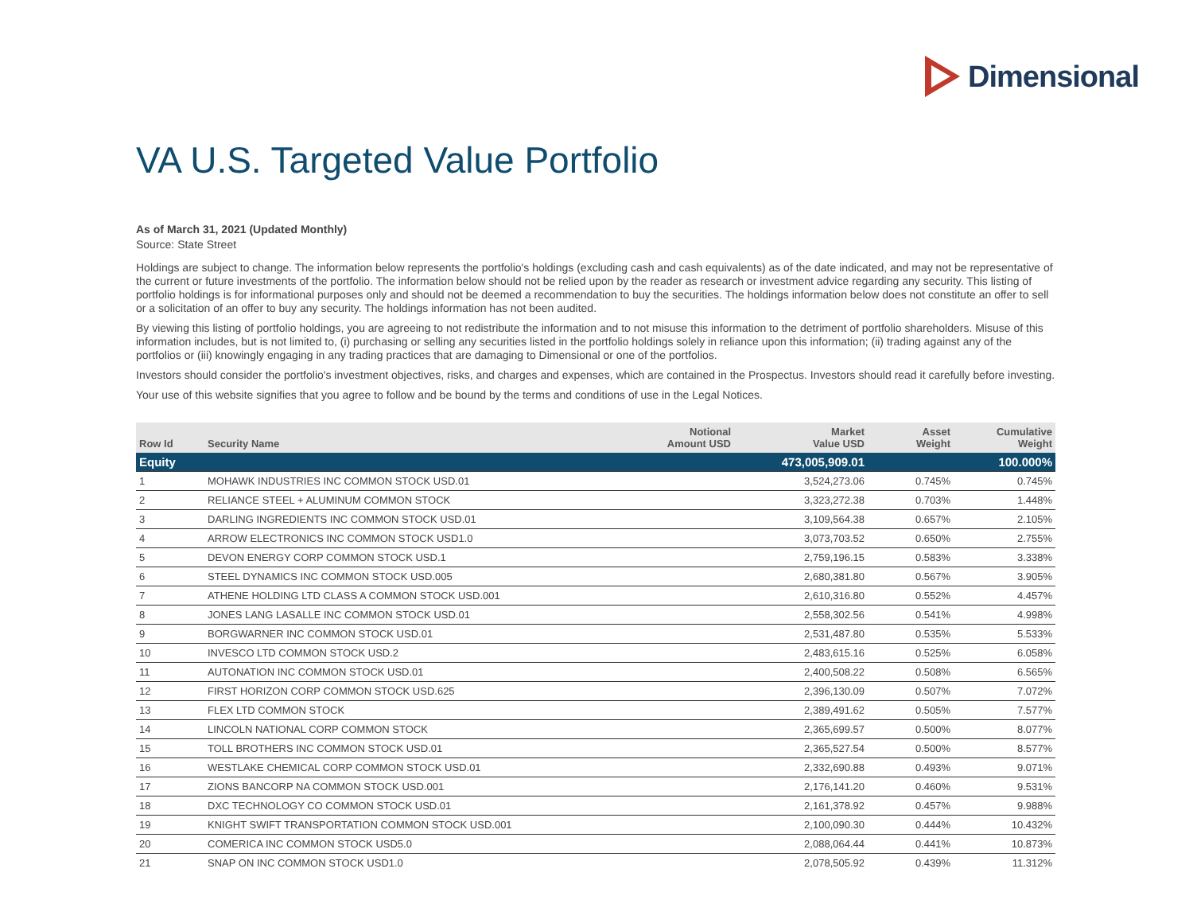Dimensional
VA U.S. Targeted Value Portfolio
As of March 31, 2021 (Updated Monthly)
Source: State Street
Holdings are subject to change. The information below represents the portfolio's holdings (excluding cash and cash equivalents) as of the date indicated, and may not be representative of the current or future investments of the portfolio. The information below should not be relied upon by the reader as research or investment advice regarding any security. This listing of portfolio holdings is for informational purposes only and should not be deemed a recommendation to buy the securities. The holdings information below does not constitute an offer to sell or a solicitation of an offer to buy any security. The holdings information has not been audited.
By viewing this listing of portfolio holdings, you are agreeing to not redistribute the information and to not misuse this information to the detriment of portfolio shareholders. Misuse of this information includes, but is not limited to, (i) purchasing or selling any securities listed in the portfolio holdings solely in reliance upon this information; (ii) trading against any of the portfolios or (iii) knowingly engaging in any trading practices that are damaging to Dimensional or one of the portfolios.
Investors should consider the portfolio's investment objectives, risks, and charges and expenses, which are contained in the Prospectus. Investors should read it carefully before investing.
Your use of this website signifies that you agree to follow and be bound by the terms and conditions of use in the Legal Notices.
| Row Id | Security Name | Notional Amount USD | Market Value USD | Asset Weight | Cumulative Weight |
| --- | --- | --- | --- | --- | --- |
| Equity | | | 473,005,909.01 | | 100.000% |
| 1 | MOHAWK INDUSTRIES INC COMMON STOCK USD.01 | | 3,524,273.06 | 0.745% | 0.745% |
| 2 | RELIANCE STEEL + ALUMINUM COMMON STOCK | | 3,323,272.38 | 0.703% | 1.448% |
| 3 | DARLING INGREDIENTS INC COMMON STOCK USD.01 | | 3,109,564.38 | 0.657% | 2.105% |
| 4 | ARROW ELECTRONICS INC COMMON STOCK USD1.0 | | 3,073,703.52 | 0.650% | 2.755% |
| 5 | DEVON ENERGY CORP COMMON STOCK USD.1 | | 2,759,196.15 | 0.583% | 3.338% |
| 6 | STEEL DYNAMICS INC COMMON STOCK USD.005 | | 2,680,381.80 | 0.567% | 3.905% |
| 7 | ATHENE HOLDING LTD CLASS A COMMON STOCK USD.001 | | 2,610,316.80 | 0.552% | 4.457% |
| 8 | JONES LANG LASALLE INC COMMON STOCK USD.01 | | 2,558,302.56 | 0.541% | 4.998% |
| 9 | BORGWARNER INC COMMON STOCK USD.01 | | 2,531,487.80 | 0.535% | 5.533% |
| 10 | INVESCO LTD COMMON STOCK USD.2 | | 2,483,615.16 | 0.525% | 6.058% |
| 11 | AUTONATION INC COMMON STOCK USD.01 | | 2,400,508.22 | 0.508% | 6.565% |
| 12 | FIRST HORIZON CORP COMMON STOCK USD.625 | | 2,396,130.09 | 0.507% | 7.072% |
| 13 | FLEX LTD COMMON STOCK | | 2,389,491.62 | 0.505% | 7.577% |
| 14 | LINCOLN NATIONAL CORP COMMON STOCK | | 2,365,699.57 | 0.500% | 8.077% |
| 15 | TOLL BROTHERS INC COMMON STOCK USD.01 | | 2,365,527.54 | 0.500% | 8.577% |
| 16 | WESTLAKE CHEMICAL CORP COMMON STOCK USD.01 | | 2,332,690.88 | 0.493% | 9.071% |
| 17 | ZIONS BANCORP NA COMMON STOCK USD.001 | | 2,176,141.20 | 0.460% | 9.531% |
| 18 | DXC TECHNOLOGY CO COMMON STOCK USD.01 | | 2,161,378.92 | 0.457% | 9.988% |
| 19 | KNIGHT SWIFT TRANSPORTATION COMMON STOCK USD.001 | | 2,100,090.30 | 0.444% | 10.432% |
| 20 | COMERICA INC COMMON STOCK USD5.0 | | 2,088,064.44 | 0.441% | 10.873% |
| 21 | SNAP ON INC COMMON STOCK USD1.0 | | 2,078,505.92 | 0.439% | 11.312% |